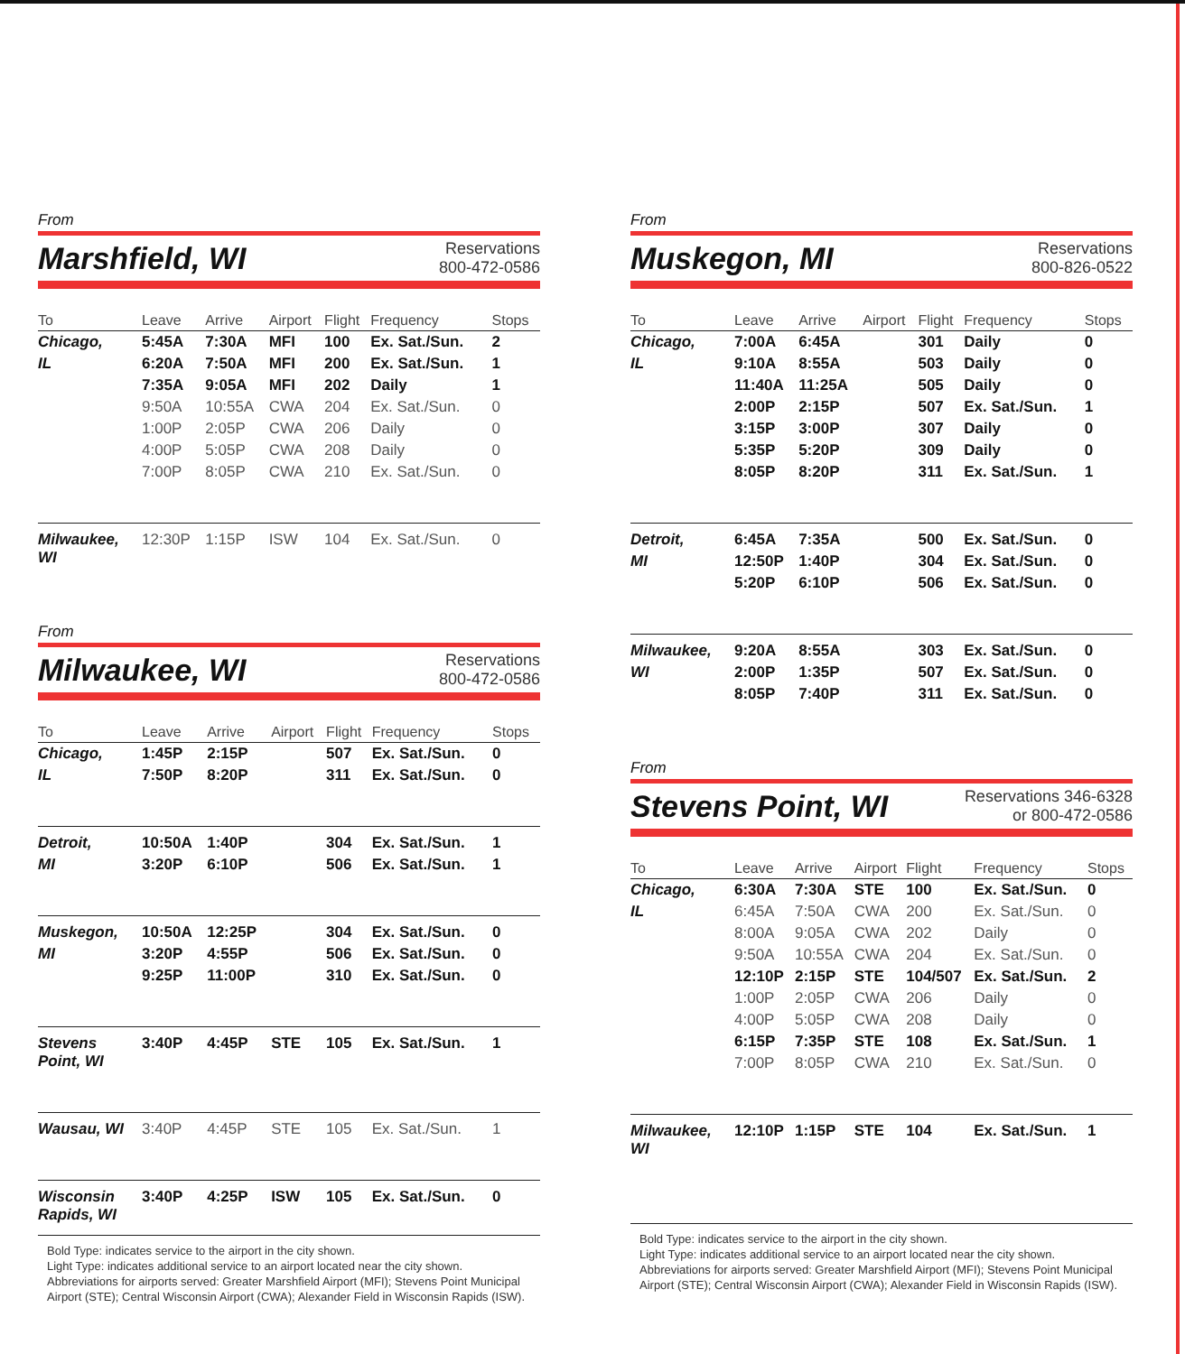From
Marshfield, WI
Reservations
800-472-0586
| To | Leave | Arrive | Airport | Flight | Frequency | Stops |
| --- | --- | --- | --- | --- | --- | --- |
| Chicago, | 5:45A | 7:30A | MFI | 100 | Ex. Sat./Sun. | 2 |
| IL | 6:20A | 7:50A | MFI | 200 | Ex. Sat./Sun. | 1 |
| | 7:35A | 9:05A | MFI | 202 | Daily | 1 |
| | 9:50A | 10:55A | CWA | 204 | Ex. Sat./Sun. | 0 |
| | 1:00P | 2:05P | CWA | 206 | Daily | 0 |
| | 4:00P | 5:05P | CWA | 208 | Daily | 0 |
| | 7:00P | 8:05P | CWA | 210 | Ex. Sat./Sun. | 0 |
| Milwaukee, WI | 12:30P | 1:15P | ISW | 104 | Ex. Sat./Sun. | 0 |
From
Milwaukee, WI
Reservations
800-472-0586
| To | Leave | Arrive | Airport | Flight | Frequency | Stops |
| --- | --- | --- | --- | --- | --- | --- |
| Chicago, | 1:45P | 2:15P | | 507 | Ex. Sat./Sun. | 0 |
| IL | 7:50P | 8:20P | | 311 | Ex. Sat./Sun. | 0 |
| Detroit, | 10:50A | 1:40P | | 304 | Ex. Sat./Sun. | 1 |
| MI | 3:20P | 6:10P | | 506 | Ex. Sat./Sun. | 1 |
| Muskegon, | 10:50A | 12:25P | | 304 | Ex. Sat./Sun. | 0 |
| MI | 3:20P | 4:55P | | 506 | Ex. Sat./Sun. | 0 |
| | 9:25P | 11:00P | | 310 | Ex. Sat./Sun. | 0 |
| Stevens Point, WI | 3:40P | 4:45P | STE | 105 | Ex. Sat./Sun. | 1 |
| Wausau, WI | 3:40P | 4:45P | STE | 105 | Ex. Sat./Sun. | 1 |
| Wisconsin Rapids, WI | 3:40P | 4:25P | ISW | 105 | Ex. Sat./Sun. | 0 |
Bold Type: indicates service to the airport in the city shown.
Light Type: indicates additional service to an airport located near the city shown.
Abbreviations for airports served: Greater Marshfield Airport (MFI); Stevens Point Municipal Airport (STE); Central Wisconsin Airport (CWA); Alexander Field in Wisconsin Rapids (ISW).
From
Muskegon, MI
Reservations
800-826-0522
| To | Leave | Arrive | Airport | Flight | Frequency | Stops |
| --- | --- | --- | --- | --- | --- | --- |
| Chicago, | 7:00A | 6:45A | | 301 | Daily | 0 |
| IL | 9:10A | 8:55A | | 503 | Daily | 0 |
| | 11:40A | 11:25A | | 505 | Daily | 0 |
| | 2:00P | 2:15P | | 507 | Ex. Sat./Sun. | 1 |
| | 3:15P | 3:00P | | 307 | Daily | 0 |
| | 5:35P | 5:20P | | 309 | Daily | 0 |
| | 8:05P | 8:20P | | 311 | Ex. Sat./Sun. | 1 |
| Detroit, | 6:45A | 7:35A | | 500 | Ex. Sat./Sun. | 0 |
| MI | 12:50P | 1:40P | | 304 | Ex. Sat./Sun. | 0 |
| | 5:20P | 6:10P | | 506 | Ex. Sat./Sun. | 0 |
| Milwaukee, | 9:20A | 8:55A | | 303 | Ex. Sat./Sun. | 0 |
| WI | 2:00P | 1:35P | | 507 | Ex. Sat./Sun. | 0 |
| | 8:05P | 7:40P | | 311 | Ex. Sat./Sun. | 0 |
From
Stevens Point, WI
Reservations 346-6328
or 800-472-0586
| To | Leave | Arrive | Airport | Flight | Frequency | Stops |
| --- | --- | --- | --- | --- | --- | --- |
| Chicago, | 6:30A | 7:30A | STE | 100 | Ex. Sat./Sun. | 0 |
| IL | 6:45A | 7:50A | CWA | 200 | Ex. Sat./Sun. | 0 |
| | 8:00A | 9:05A | CWA | 202 | Daily | 0 |
| | 9:50A | 10:55A | CWA | 204 | Ex. Sat./Sun. | 0 |
| | 12:10P | 2:15P | STE | 104/507 | Ex. Sat./Sun. | 2 |
| | 1:00P | 2:05P | CWA | 206 | Daily | 0 |
| | 4:00P | 5:05P | CWA | 208 | Daily | 0 |
| | 6:15P | 7:35P | STE | 108 | Ex. Sat./Sun. | 1 |
| | 7:00P | 8:05P | CWA | 210 | Ex. Sat./Sun. | 0 |
| Milwaukee, WI | 12:10P | 1:15P | STE | 104 | Ex. Sat./Sun. | 1 |
Bold Type: indicates service to the airport in the city shown.
Light Type: indicates additional service to an airport located near the city shown.
Abbreviations for airports served: Greater Marshfield Airport (MFI); Stevens Point Municipal Airport (STE); Central Wisconsin Airport (CWA); Alexander Field in Wisconsin Rapids (ISW).